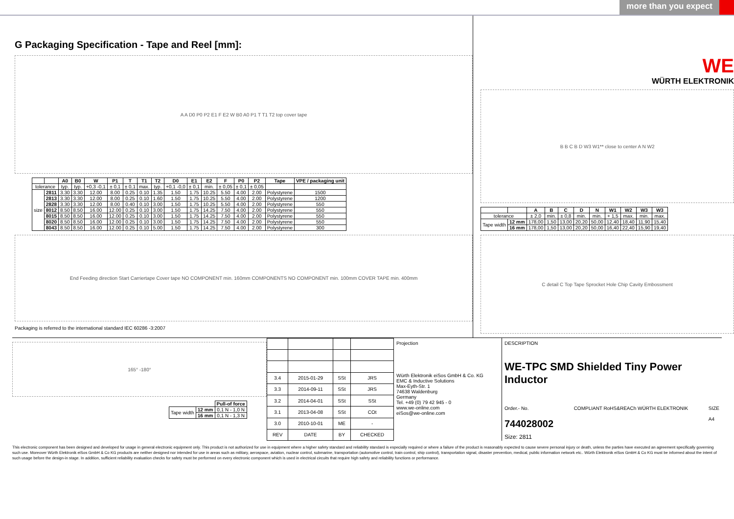more than you expect
G Packaging Specification - Tape and Reel [mm]:
A A D0 P0 P2 E1 F E2 W B0 A0 P1 T T1 T2 top cover tape
| | | A0 | B0 | W | P1 | T | T1 | T2 | D0 | E1 | E2 | F | P0 | P2 | Tape | VPE / packaging unit |
| --- | --- | --- | --- | --- | --- | --- | --- | --- | --- | --- | --- | --- | --- | --- | --- | --- |
| tolerance | | typ. | typ. | +0,3 -0,1 | ± 0,1 | ± 0,1 | max. | typ. | +0,1 -0,0 | ± 0,1 | min. | ± 0,05 | ± 0,1 | ± 0,05 | | |
| size | 2811 | 3.30 | 3.30 | 12.00 | 8.00 | 0.25 | 0.10 | 1.35 | 1.50 | 1.75 | 10.25 | 5.50 | 4.00 | 2.00 | Polystyrene | 1500 |
| | 2813 | 3.30 | 3.30 | 12.00 | 8.00 | 0.25 | 0.10 | 1.60 | 1.50 | 1.75 | 10.25 | 5.50 | 4.00 | 2.00 | Polystyrene | 1200 |
| | 2828 | 3.30 | 3.30 | 12.00 | 8.00 | 0.40 | 0.10 | 3.00 | 1.50 | 1.75 | 10.25 | 5.50 | 4.00 | 2.00 | Polystyrene | 550 |
| | 8012 | 8.50 | 8.50 | 16.00 | 12.00 | 0.25 | 0.10 | 3.00 | 1.50 | 1.75 | 14.25 | 7.50 | 4.00 | 2.00 | Polystyrene | 550 |
| | 8015 | 8.50 | 8.50 | 16.00 | 12.00 | 0.25 | 0.10 | 3.00 | 1.50 | 1.75 | 14.25 | 7.50 | 4.00 | 2.00 | Polystyrene | 550 |
| | 8020 | 8.50 | 8.50 | 16.00 | 12.00 | 0.25 | 0.10 | 3.00 | 1.50 | 1.75 | 14.25 | 7.50 | 4.00 | 2.00 | Polystyrene | 550 |
| | 8043 | 8.50 | 8.50 | 16.00 | 12.00 | 0.25 | 0.10 | 5.00 | 1.50 | 1.75 | 14.25 | 7.50 | 4.00 | 2.00 | Polystyrene | 300 |
End Feeding direction Start Carriertape Cover tape NO COMPONENT min. 160mm COMPONENTS NO COMPONENT min. 100mm COVER TAPE min. 400mm
Packaging is referred to the international standard IEC 60286 -3:2007
WE
WÜRTH ELEKTRONIK
B B C B D W3 W1** close to center A N W2
| | | A | B | C | D | N | W1 | W2 | W3 | W3 |
| --- | --- | --- | --- | --- | --- | --- | --- | --- | --- | --- |
| tolerance | | ± 2,0 | min. | ± 0,8 | min. | min. | + 1,5 | max. | min. | max. |
| Tape width | 12 mm | 178,00 | 1,50 | 13,00 | 20,20 | 50,00 | 12,40 | 18,40 | 11,90 | 15,40 |
| | 16 mm | 178,00 | 1,50 | 13,00 | 20,20 | 50,00 | 16,40 | 22,40 | 15,90 | 19,40 |
C detail C Top Tape Sprocket Hole Chip Cavity Embossment
165° -180°
| | | Pull-of force |
| Tape width | 12 mm | 0,1 N - 1,0 N |
| | 16 mm | 0,1 N - 1,3 N |
| 3.4 | 2015-01-29 | SSt | JRS |
| 3.3 | 2014-09-11 | SSt | JRS |
| 3.2 | 2014-04-01 | SSt | SSt |
| 3.1 | 2013-04-08 | SSt | COt |
| 3.0 | 2010-10-01 | ME | - |
| REV | DATE | BY | CHECKED |
Projection
Würth Elektronik eiSos GmbH & Co. KG
EMC & Inductive Solutions
Max-Eyth-Str. 1
74638 Waldenburg
Germany
Tel. +49 (0) 79 42 945 - 0
www.we-online.com
eiSos@we-online.com
DESCRIPTION
WE-TPC SMD Shielded Tiny Power Inductor
Order.- No.
744028002
COMPLIANT RoHS&REACh WÜRTH ELEKTRONIK
SIZE
A4
Size: 2811
This electronic component has been designed and developed for usage in general electronic equipment only. This product is not authorized for use in equipment where a higher safety standard and reliability standard is especially required or where a failure of the product is reasonably expected to cause severe personal injury or death, unless the parties have executed an agreement specifically governing such use. Moreover Würth Elektronik eiSos GmbH & Co KG products are neither designed nor intended for use in areas such as military, aerospace, aviation, nuclear control, submarine, transportation (automotive control, train control, ship control), transportation signal, disaster prevention, medical, public information network etc.. Würth Elektronik eiSos GmbH & Co KG must be informed about the intent of such usage before the design-in stage. In addition, sufficient reliability evaluation checks for safety must be performed on every electronic component which is used in electrical circuits that require high safety and reliability functions or performance.